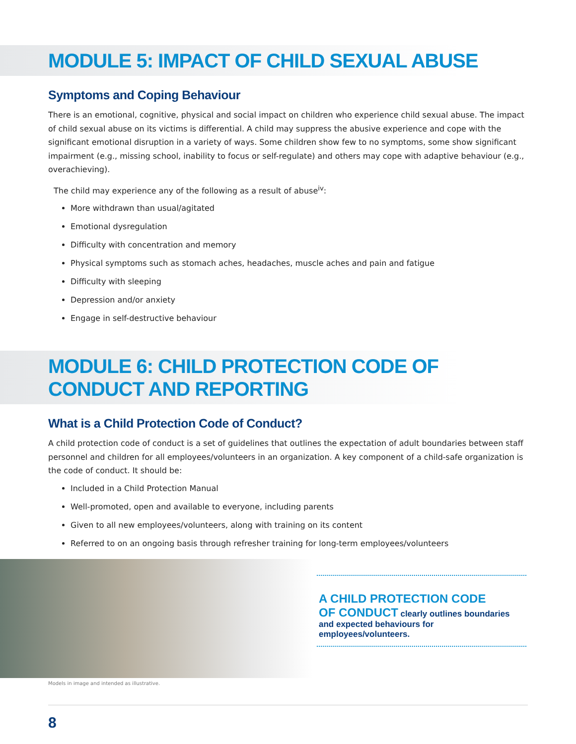MODULE 5: IMPACT OF CHILD SEXUAL ABUSE
Symptoms and Coping Behaviour
There is an emotional, cognitive, physical and social impact on children who experience child sexual abuse. The impact of child sexual abuse on its victims is differential. A child may suppress the abusive experience and cope with the significant emotional disruption in a variety of ways. Some children show few to no symptoms, some show significant impairment (e.g., missing school, inability to focus or self-regulate) and others may cope with adaptive behaviour (e.g., overachieving).
The child may experience any of the following as a result of abuse<sup>iv</sup>:
More withdrawn than usual/agitated
Emotional dysregulation
Difficulty with concentration and memory
Physical symptoms such as stomach aches, headaches, muscle aches and pain and fatigue
Difficulty with sleeping
Depression and/or anxiety
Engage in self-destructive behaviour
MODULE 6: CHILD PROTECTION CODE OF CONDUCT AND REPORTING
What is a Child Protection Code of Conduct?
A child protection code of conduct is a set of guidelines that outlines the expectation of adult boundaries between staff personnel and children for all employees/volunteers in an organization. A key component of a child-safe organization is the code of conduct. It should be:
Included in a Child Protection Manual
Well-promoted, open and available to everyone, including parents
Given to all new employees/volunteers, along with training on its content
Referred to on an ongoing basis through refresher training for long-term employees/volunteers
A CHILD PROTECTION CODE
OF CONDUCT clearly outlines boundaries and expected behaviours for employees/volunteers.
Models in image and intended as illustrative.
8